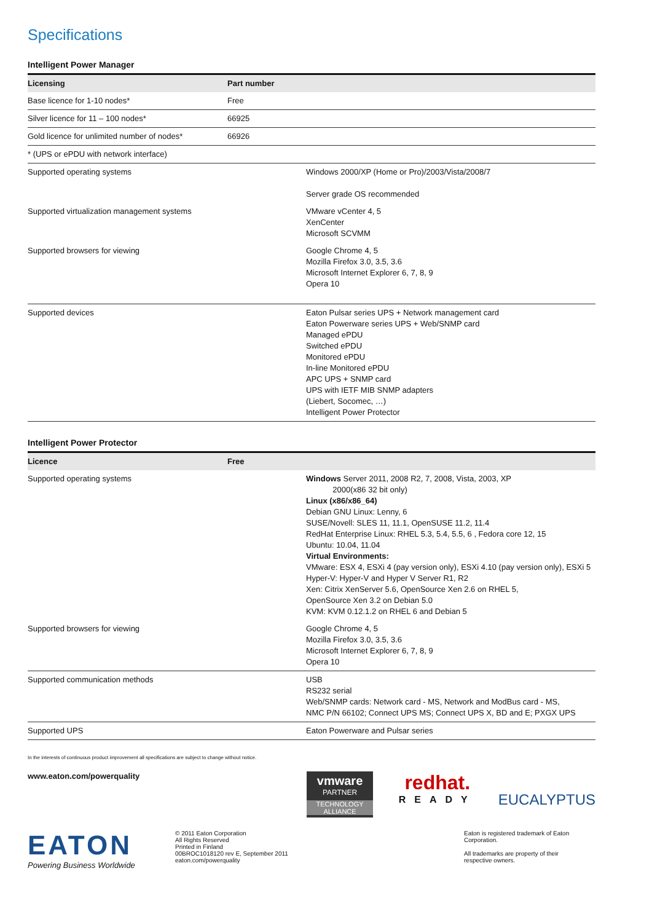Specifications
Intelligent Power Manager
| Licensing | Part number | |
| --- | --- | --- |
| Base licence for 1-10 nodes* | Free | |
| Silver licence for 11 – 100 nodes* | 66925 | |
| Gold licence for unlimited number of nodes* | 66926 | |
| * (UPS or ePDU with network interface) | | |
| Supported operating systems | | Windows 2000/XP (Home or Pro)/2003/Vista/2008/7 Server grade OS recommended |
| Supported virtualization management systems | | VMware vCenter 4, 5 XenCenter Microsoft SCVMM |
| Supported browsers for viewing | | Google Chrome 4, 5 Mozilla Firefox 3.0, 3.5, 3.6 Microsoft Internet Explorer 6, 7, 8, 9 Opera 10 |
| Supported devices | | Eaton Pulsar series UPS + Network management card Eaton Powerware series UPS + Web/SNMP card Managed ePDU Switched ePDU Monitored ePDU In-line Monitored ePDU APC UPS + SNMP card UPS with IETF MIB SNMP adapters (Liebert, Socomec, …) Intelligent Power Protector |
Intelligent Power Protector
| Licence | Free | |
| --- | --- | --- |
| Supported operating systems | | Windows Server 2011, 2008 R2, 7, 2008, Vista, 2003, XP 2000(x86 32 bit only) Linux (x86/x86_64) Debian GNU Linux: Lenny, 6 SUSE/Novell: SLES 11, 11.1, OpenSUSE 11.2, 11.4 RedHat Enterprise Linux: RHEL 5.3, 5.4, 5.5, 6 , Fedora core 12, 15 Ubuntu: 10.04, 11.04 Virtual Environments: VMware: ESX 4, ESXi 4 (pay version only), ESXi 4.10 (pay version only), ESXi 5 Hyper-V: Hyper-V and Hyper V Server R1, R2 Xen: Citrix XenServer 5.6, OpenSource Xen 2.6 on RHEL 5, OpenSource Xen 3.2 on Debian 5.0 KVM: KVM 0.12.1.2 on RHEL 6 and Debian 5 |
| Supported browsers for viewing | | Google Chrome 4, 5 Mozilla Firefox 3.0, 3.5, 3.6 Microsoft Internet Explorer 6, 7, 8, 9 Opera 10 |
| Supported communication methods | | USB RS232 serial Web/SNMP cards: Network card - MS, Network and ModBus card - MS, NMC P/N 66102; Connect UPS MS; Connect UPS X, BD and E; PXGX UPS |
| Supported UPS | | Eaton Powerware and Pulsar series |
In the interests of continuous product improvement all specifications are subject to change without notice.
www.eaton.com/powerquality
vmware
PARTNER
TECHNOLOGY
ALLIANCE
redhat.
READY
EUCALYPTUS
EATON
Powering Business Worldwide
© 2011 Eaton Corporation
All Rights Reserved
Printed in Finland
00BROC1018120 rev E, September 2011
eaton.com/powerquality
Eaton is registered trademark of Eaton Corporation.
All trademarks are property of their respective owners.